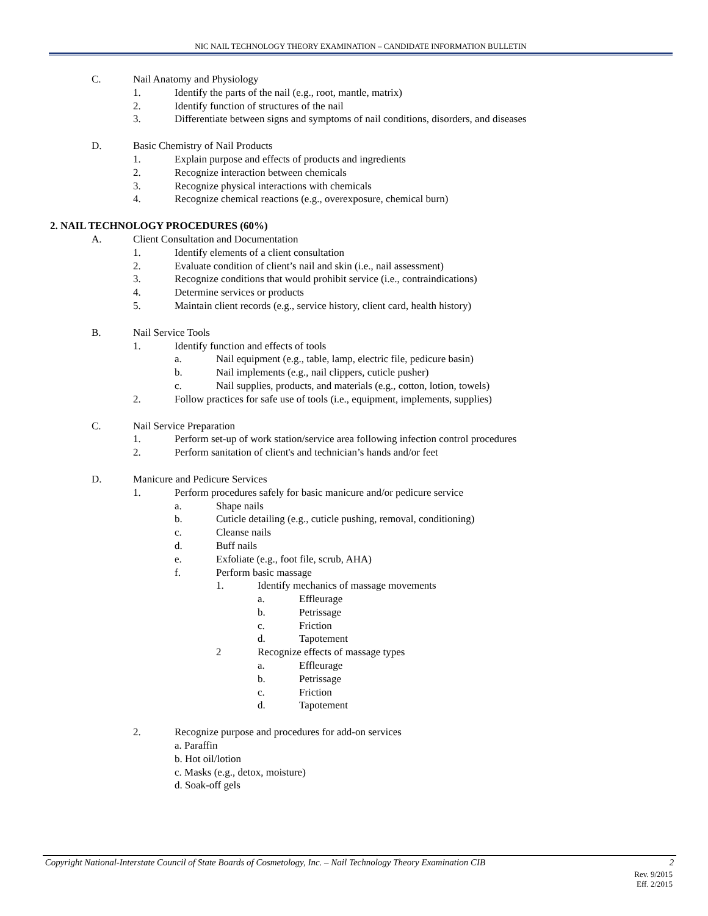NIC NAIL TECHNOLOGY THEORY EXAMINATION – CANDIDATE INFORMATION BULLETIN
C. Nail Anatomy and Physiology
1. Identify the parts of the nail (e.g., root, mantle, matrix)
2. Identify function of structures of the nail
3. Differentiate between signs and symptoms of nail conditions, disorders, and diseases
D. Basic Chemistry of Nail Products
1. Explain purpose and effects of products and ingredients
2. Recognize interaction between chemicals
3. Recognize physical interactions with chemicals
4. Recognize chemical reactions (e.g., overexposure, chemical burn)
2. NAIL TECHNOLOGY PROCEDURES (60%)
A. Client Consultation and Documentation
1. Identify elements of a client consultation
2. Evaluate condition of client’s nail and skin (i.e., nail assessment)
3. Recognize conditions that would prohibit service (i.e., contraindications)
4. Determine services or products
5. Maintain client records (e.g., service history, client card, health history)
B. Nail Service Tools
1. Identify function and effects of tools
a. Nail equipment (e.g., table, lamp, electric file, pedicure basin)
b. Nail implements (e.g., nail clippers, cuticle pusher)
c. Nail supplies, products, and materials (e.g., cotton, lotion, towels)
2. Follow practices for safe use of tools (i.e., equipment, implements, supplies)
C. Nail Service Preparation
1. Perform set-up of work station/service area following infection control procedures
2. Perform sanitation of client's and technician’s hands and/or feet
D. Manicure and Pedicure Services
1. Perform procedures safely for basic manicure and/or pedicure service
a. Shape nails
b. Cuticle detailing (e.g., cuticle pushing, removal, conditioning)
c. Cleanse nails
d. Buff nails
e. Exfoliate (e.g., foot file, scrub, AHA)
f. Perform basic massage
1. Identify mechanics of massage movements
a. Effleurage
b. Petrissage
c. Friction
d. Tapotement
2 Recognize effects of massage types
a. Effleurage
b. Petrissage
c. Friction
d. Tapotement
2. Recognize purpose and procedures for add-on services
a. Paraffin
b. Hot oil/lotion
c. Masks (e.g., detox, moisture)
d. Soak-off gels
Copyright National-Interstate Council of State Boards of Cosmetology, Inc. – Nail Technology Theory Examination CIB 2
Rev. 9/2015
Eff. 2/2015